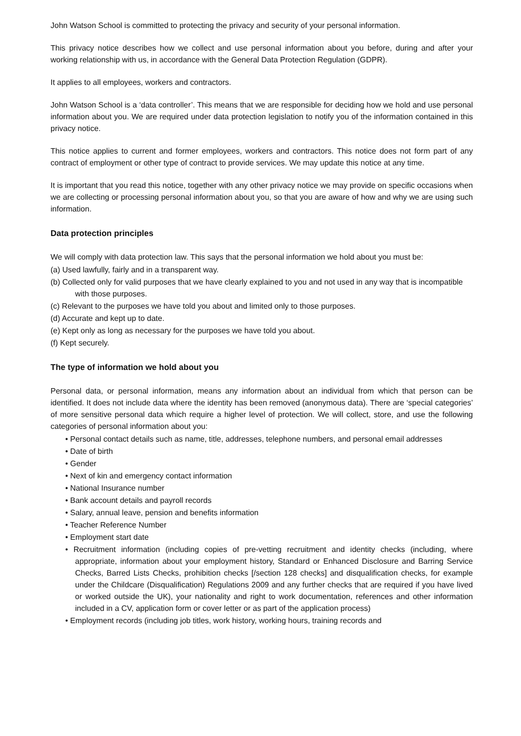John Watson School is committed to protecting the privacy and security of your personal information.
This privacy notice describes how we collect and use personal information about you before, during and after your working relationship with us, in accordance with the General Data Protection Regulation (GDPR).
It applies to all employees, workers and contractors.
John Watson School is a ‘data controller’. This means that we are responsible for deciding how we hold and use personal information about you. We are required under data protection legislation to notify you of the information contained in this privacy notice.
This notice applies to current and former employees, workers and contractors. This notice does not form part of any contract of employment or other type of contract to provide services. We may update this notice at any time.
It is important that you read this notice, together with any other privacy notice we may provide on specific occasions when we are collecting or processing personal information about you, so that you are aware of how and why we are using such information.
Data protection principles
We will comply with data protection law. This says that the personal information we hold about you must be:
(a) Used lawfully, fairly and in a transparent way.
(b) Collected only for valid purposes that we have clearly explained to you and not used in any way that is incompatible with those purposes.
(c) Relevant to the purposes we have told you about and limited only to those purposes.
(d) Accurate and kept up to date.
(e) Kept only as long as necessary for the purposes we have told you about.
(f) Kept securely.
The type of information we hold about you
Personal data, or personal information, means any information about an individual from which that person can be identified. It does not include data where the identity has been removed (anonymous data). There are ‘special categories’ of more sensitive personal data which require a higher level of protection. We will collect, store, and use the following categories of personal information about you:
• Personal contact details such as name, title, addresses, telephone numbers, and personal email addresses
• Date of birth
• Gender
• Next of kin and emergency contact information
• National Insurance number
• Bank account details and payroll records
• Salary, annual leave, pension and benefits information
• Teacher Reference Number
• Employment start date
• Recruitment information (including copies of pre-vetting recruitment and identity checks (including, where appropriate, information about your employment history, Standard or Enhanced Disclosure and Barring Service Checks, Barred Lists Checks, prohibition checks [/section 128 checks] and disqualification checks, for example under the Childcare (Disqualification) Regulations 2009 and any further checks that are required if you have lived or worked outside the UK), your nationality and right to work documentation, references and other information included in a CV, application form or cover letter or as part of the application process)
• Employment records (including job titles, work history, working hours, training records and